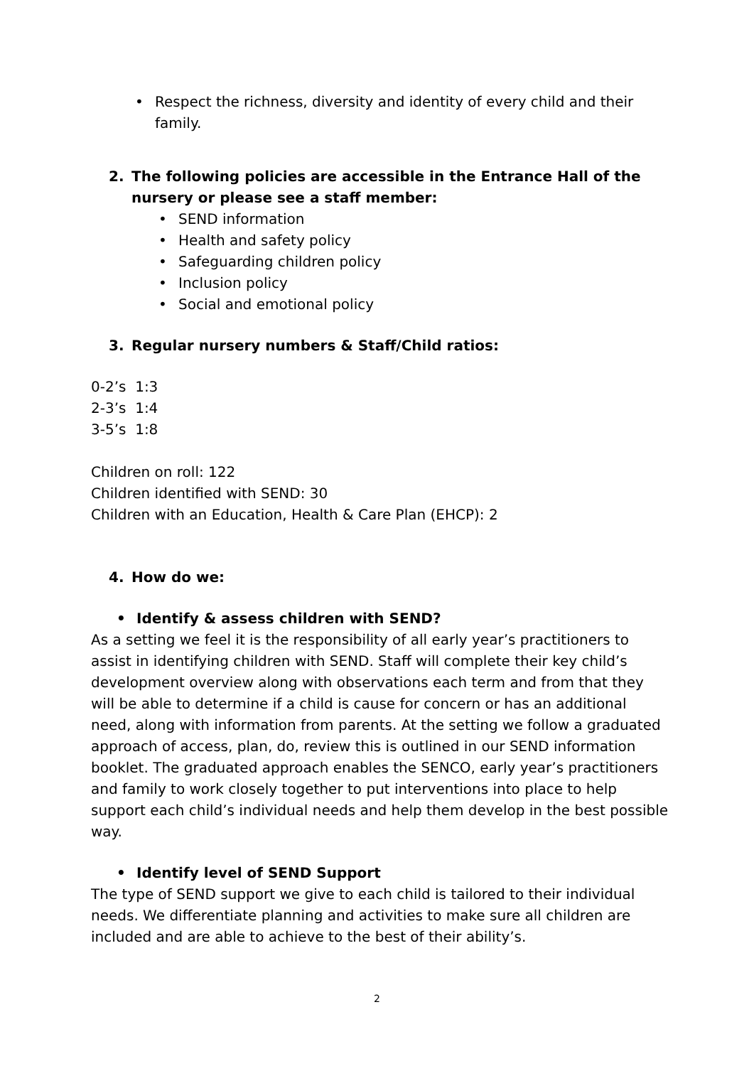• Respect the richness, diversity and identity of every child and their family.
2. The following policies are accessible in the Entrance Hall of the nursery or please see a staff member:
• SEND information
• Health and safety policy
• Safeguarding children policy
• Inclusion policy
• Social and emotional policy
3. Regular nursery numbers & Staff/Child ratios:
0-2’s 1:3
2-3’s 1:4
3-5’s 1:8
Children on roll: 122
Children identified with SEND: 30
Children with an Education, Health & Care Plan (EHCP): 2
4. How do we:
• Identify & assess children with SEND?
As a setting we feel it is the responsibility of all early year’s practitioners to assist in identifying children with SEND. Staff will complete their key child’s development overview along with observations each term and from that they will be able to determine if a child is cause for concern or has an additional need, along with information from parents. At the setting we follow a graduated approach of access, plan, do, review this is outlined in our SEND information booklet. The graduated approach enables the SENCO, early year’s practitioners and family to work closely together to put interventions into place to help support each child’s individual needs and help them develop in the best possible way.
• Identify level of SEND Support
The type of SEND support we give to each child is tailored to their individual needs. We differentiate planning and activities to make sure all children are included and are able to achieve to the best of their ability’s.
2